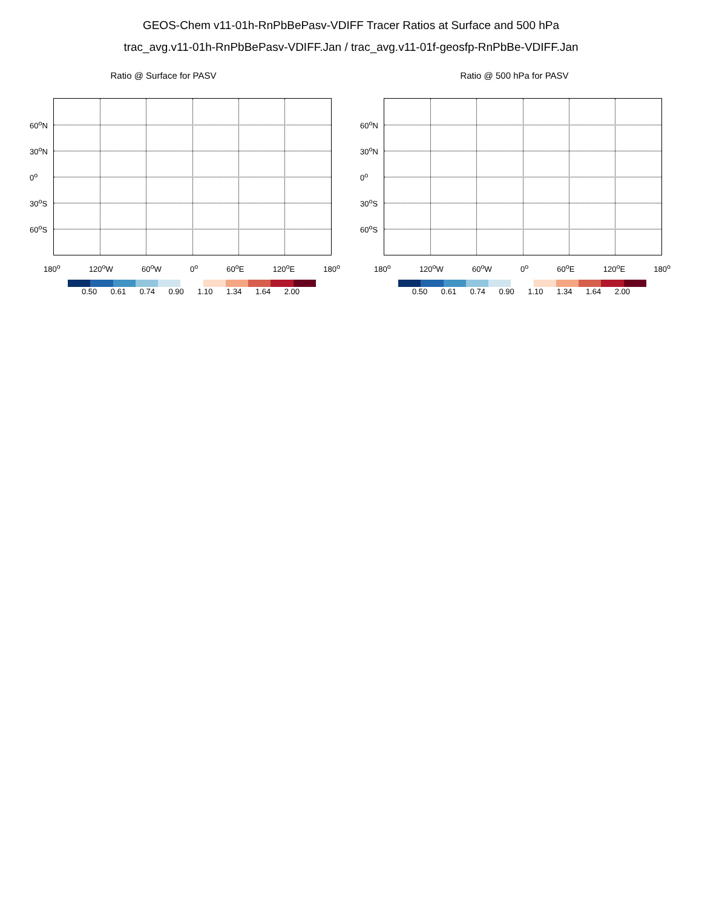GEOS-Chem v11-01h-RnPbBePasv-VDIFF Tracer Ratios at Surface and 500 hPa
trac_avg.v11-01h-RnPbBePasv-VDIFF.Jan / trac_avg.v11-01f-geosfp-RnPbBe-VDIFF.Jan
Ratio @ Surface for PASV
60<sup>o</sup>N
30<sup>o</sup>N
0<sup>o</sup>
30<sup>o</sup>S
60<sup>o</sup>S
180<sup>o</sup> 120<sup>o</sup>W 60<sup>o</sup>W 0<sup>o</sup> 60<sup>o</sup>E 120<sup>o</sup>E 180<sup>o</sup>
0.50 0.61 0.74 0.90 1.10 1.34 1.64 2.00
Ratio @ 500 hPa for PASV
60<sup>o</sup>N
30<sup>o</sup>N
0<sup>o</sup>
30<sup>o</sup>S
60<sup>o</sup>S
180<sup>o</sup> 120<sup>o</sup>W 60<sup>o</sup>W 0<sup>o</sup> 60<sup>o</sup>E 120<sup>o</sup>E 180<sup>o</sup>
0.50 0.61 0.74 0.90 1.10 1.34 1.64 2.00